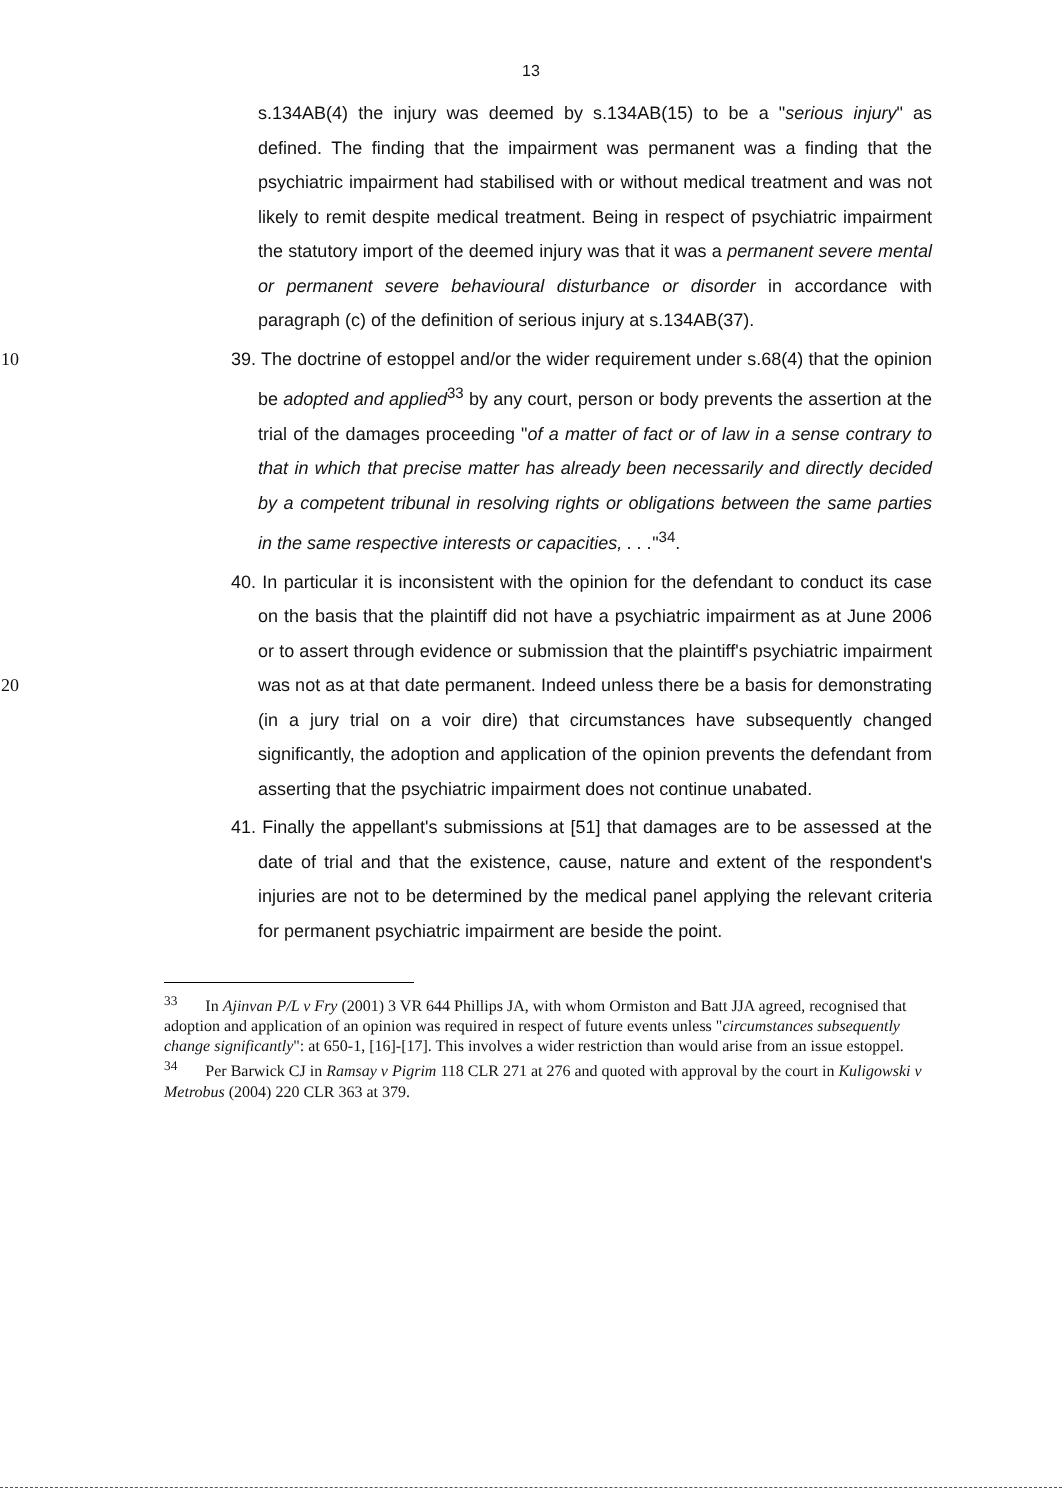13
s.134AB(4) the injury was deemed by s.134AB(15) to be a "serious injury" as defined. The finding that the impairment was permanent was a finding that the psychiatric impairment had stabilised with or without medical treatment and was not likely to remit despite medical treatment. Being in respect of psychiatric impairment the statutory import of the deemed injury was that it was a permanent severe mental or permanent severe behavioural disturbance or disorder in accordance with paragraph (c) of the definition of serious injury at s.134AB(37).
39. The doctrine of estoppel and/or the wider requirement under s.68(4) that the 10 opinion be adopted and applied<sup>33</sup> by any court, person or body prevents the assertion at the trial of the damages proceeding "of a matter of fact or of law in a sense contrary to that in which that precise matter has already been necessarily and directly decided by a competent tribunal in resolving rights or obligations between the same parties in the same respective interests or capacities, . . ."<sup>34</sup>.
40. In particular it is inconsistent with the opinion for the defendant to conduct its case on the basis that the plaintiff did not have a psychiatric impairment as at June 2006 or to assert through evidence or submission that the plaintiff's psychiatric impairment was not as at that date permanent. Indeed unless there 20 be a basis for demonstrating (in a jury trial on a voir dire) that circumstances have subsequently changed significantly, the adoption and application of the opinion prevents the defendant from asserting that the psychiatric impairment does not continue unabated.
41. Finally the appellant's submissions at [51] that damages are to be assessed at the date of trial and that the existence, cause, nature and extent of the respondent's injuries are not to be determined by the medical panel applying the relevant criteria for permanent psychiatric impairment are beside the point.
<sup>33</sup> In Ajinvan P/L v Fry (2001) 3 VR 644 Phillips JA, with whom Ormiston and Batt JJA agreed, recognised that adoption and application of an opinion was required in respect of future events unless "circumstances subsequently change significantly": at 650-1, [16]-[17]. This involves a wider restriction than would arise from an issue estoppel.
<sup>34</sup> Per Barwick CJ in Ramsay v Pigrim 118 CLR 271 at 276 and quoted with approval by the court in Kuligowski v Metrobus (2004) 220 CLR 363 at 379.